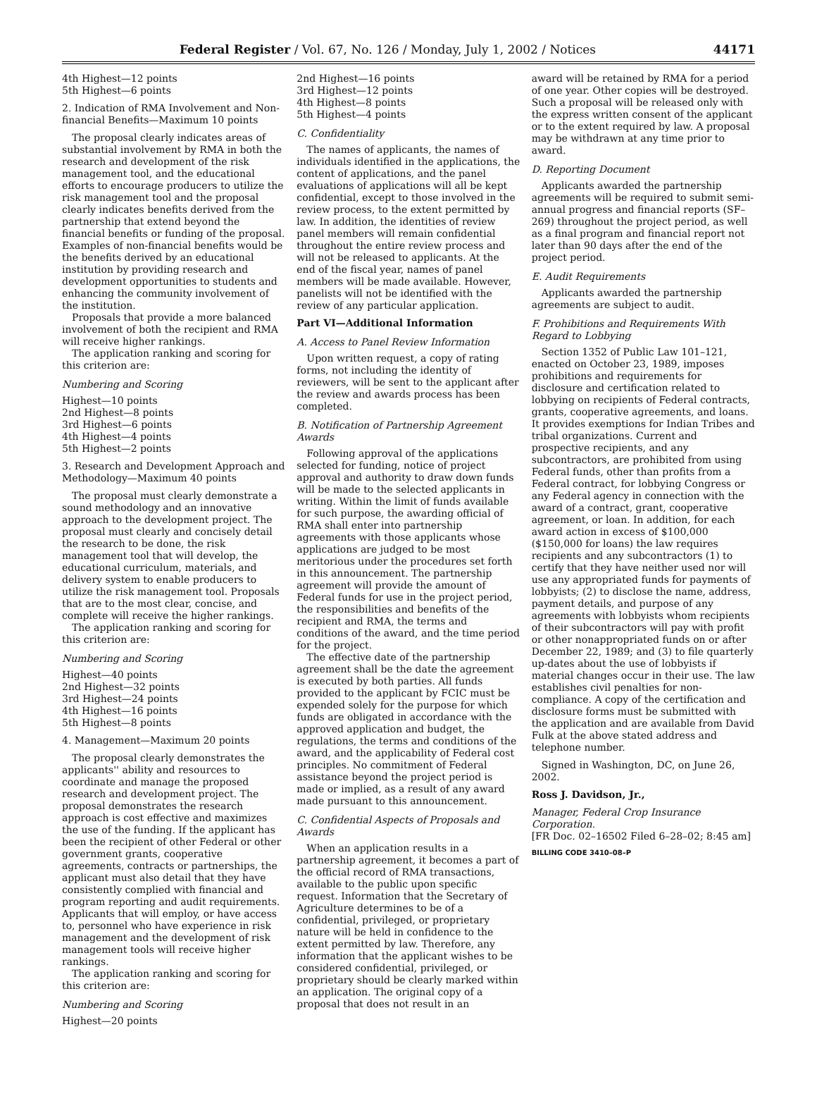Federal Register / Vol. 67, No. 126 / Monday, July 1, 2002 / Notices 44171
4th Highest—12 points
5th Highest—6 points
2. Indication of RMA Involvement and Non-financial Benefits—Maximum 10 points
The proposal clearly indicates areas of substantial involvement by RMA in both the research and development of the risk management tool, and the educational efforts to encourage producers to utilize the risk management tool and the proposal clearly indicates benefits derived from the partnership that extend beyond the financial benefits or funding of the proposal. Examples of non-financial benefits would be the benefits derived by an educational institution by providing research and development opportunities to students and enhancing the community involvement of the institution.
Proposals that provide a more balanced involvement of both the recipient and RMA will receive higher rankings.
The application ranking and scoring for this criterion are:
Numbering and Scoring
Highest—10 points
2nd Highest—8 points
3rd Highest—6 points
4th Highest—4 points
5th Highest—2 points
3. Research and Development Approach and Methodology—Maximum 40 points
The proposal must clearly demonstrate a sound methodology and an innovative approach to the development project. The proposal must clearly and concisely detail the research to be done, the risk management tool that will develop, the educational curriculum, materials, and delivery system to enable producers to utilize the risk management tool. Proposals that are to the most clear, concise, and complete will receive the higher rankings.
The application ranking and scoring for this criterion are:
Numbering and Scoring
Highest—40 points
2nd Highest—32 points
3rd Highest—24 points
4th Highest—16 points
5th Highest—8 points
4. Management—Maximum 20 points
The proposal clearly demonstrates the applicants'' ability and resources to coordinate and manage the proposed research and development project. The proposal demonstrates the research approach is cost effective and maximizes the use of the funding. If the applicant has been the recipient of other Federal or other government grants, cooperative agreements, contracts or partnerships, the applicant must also detail that they have consistently complied with financial and program reporting and audit requirements. Applicants that will employ, or have access to, personnel who have experience in risk management and the development of risk management tools will receive higher rankings.
The application ranking and scoring for this criterion are:
Numbering and Scoring
Highest—20 points
2nd Highest—16 points
3rd Highest—12 points
4th Highest—8 points
5th Highest—4 points
C. Confidentiality
The names of applicants, the names of individuals identified in the applications, the content of applications, and the panel evaluations of applications will all be kept confidential, except to those involved in the review process, to the extent permitted by law. In addition, the identities of review panel members will remain confidential throughout the entire review process and will not be released to applicants. At the end of the fiscal year, names of panel members will be made available. However, panelists will not be identified with the review of any particular application.
Part VI—Additional Information
A. Access to Panel Review Information
Upon written request, a copy of rating forms, not including the identity of reviewers, will be sent to the applicant after the review and awards process has been completed.
B. Notification of Partnership Agreement Awards
Following approval of the applications selected for funding, notice of project approval and authority to draw down funds will be made to the selected applicants in writing. Within the limit of funds available for such purpose, the awarding official of RMA shall enter into partnership agreements with those applicants whose applications are judged to be most meritorious under the procedures set forth in this announcement. The partnership agreement will provide the amount of Federal funds for use in the project period, the responsibilities and benefits of the recipient and RMA, the terms and conditions of the award, and the time period for the project.
The effective date of the partnership agreement shall be the date the agreement is executed by both parties. All funds provided to the applicant by FCIC must be expended solely for the purpose for which funds are obligated in accordance with the approved application and budget, the regulations, the terms and conditions of the award, and the applicability of Federal cost principles. No commitment of Federal assistance beyond the project period is made or implied, as a result of any award made pursuant to this announcement.
C. Confidential Aspects of Proposals and Awards
When an application results in a partnership agreement, it becomes a part of the official record of RMA transactions, available to the public upon specific request. Information that the Secretary of Agriculture determines to be of a confidential, privileged, or proprietary nature will be held in confidence to the extent permitted by law. Therefore, any information that the applicant wishes to be considered confidential, privileged, or proprietary should be clearly marked within an application. The original copy of a proposal that does not result in an
award will be retained by RMA for a period of one year. Other copies will be destroyed. Such a proposal will be released only with the express written consent of the applicant or to the extent required by law. A proposal may be withdrawn at any time prior to award.
D. Reporting Document
Applicants awarded the partnership agreements will be required to submit semi-annual progress and financial reports (SF–269) throughout the project period, as well as a final program and financial report not later than 90 days after the end of the project period.
E. Audit Requirements
Applicants awarded the partnership agreements are subject to audit.
F. Prohibitions and Requirements With Regard to Lobbying
Section 1352 of Public Law 101–121, enacted on October 23, 1989, imposes prohibitions and requirements for disclosure and certification related to lobbying on recipients of Federal contracts, grants, cooperative agreements, and loans. It provides exemptions for Indian Tribes and tribal organizations. Current and prospective recipients, and any subcontractors, are prohibited from using Federal funds, other than profits from a Federal contract, for lobbying Congress or any Federal agency in connection with the award of a contract, grant, cooperative agreement, or loan. In addition, for each award action in excess of $100,000 ($150,000 for loans) the law requires recipients and any subcontractors (1) to certify that they have neither used nor will use any appropriated funds for payments of lobbyists; (2) to disclose the name, address, payment details, and purpose of any agreements with lobbyists whom recipients of their subcontractors will pay with profit or other nonappropriated funds on or after December 22, 1989; and (3) to file quarterly up-dates about the use of lobbyists if material changes occur in their use. The law establishes civil penalties for non-compliance. A copy of the certification and disclosure forms must be submitted with the application and are available from David Fulk at the above stated address and telephone number.
Signed in Washington, DC, on June 26, 2002.
Ross J. Davidson, Jr.,
Manager, Federal Crop Insurance Corporation.
[FR Doc. 02–16502 Filed 6–28–02; 8:45 am]
BILLING CODE 3410–08–P